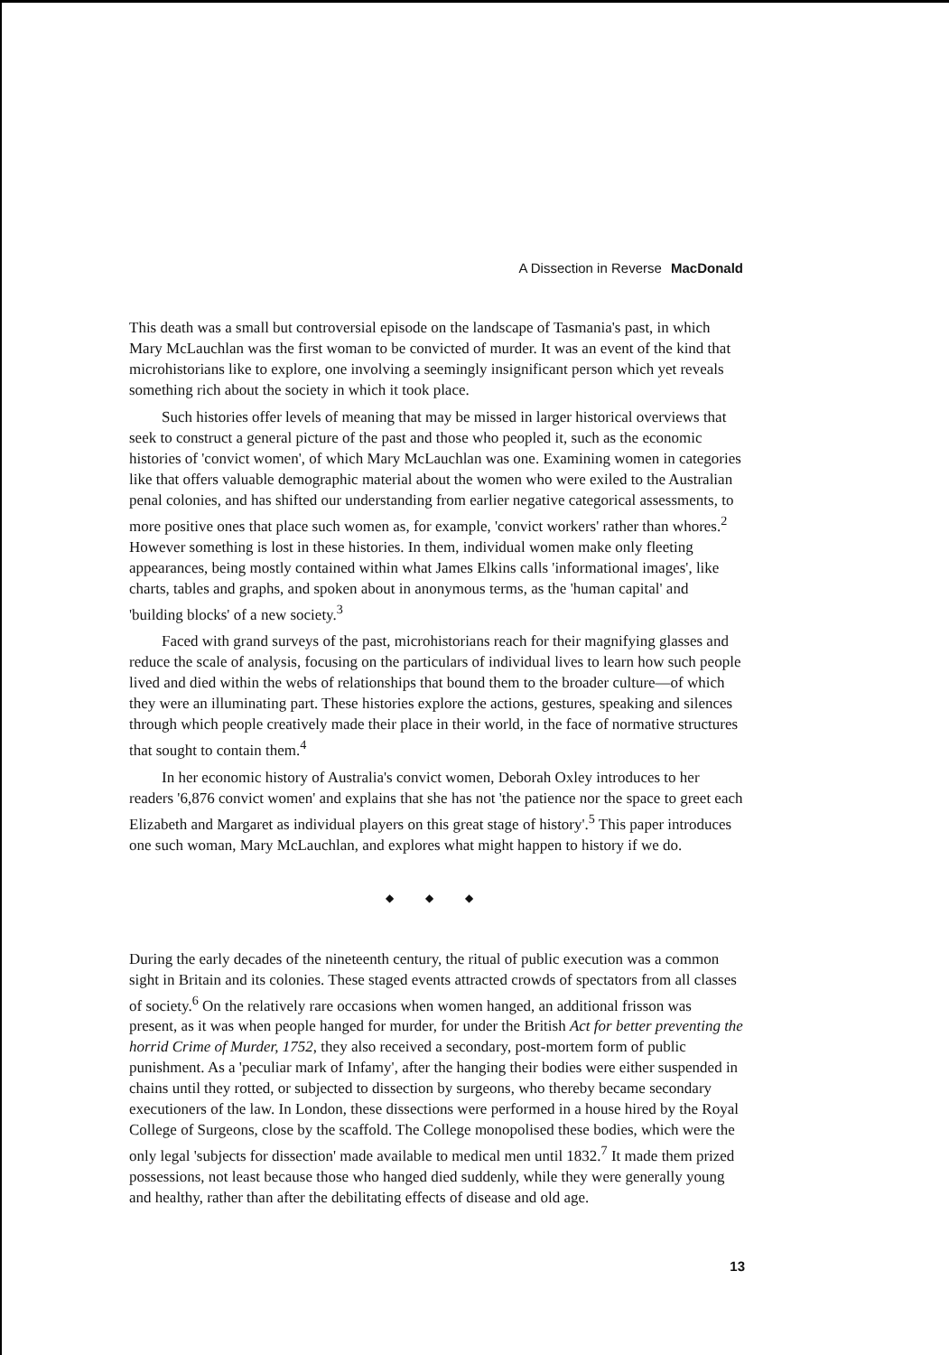A Dissection in Reverse MacDonald
This death was a small but controversial episode on the landscape of Tasmania's past, in which Mary McLauchlan was the first woman to be convicted of murder. It was an event of the kind that microhistorians like to explore, one involving a seemingly insignificant person which yet reveals something rich about the society in which it took place.
Such histories offer levels of meaning that may be missed in larger historical overviews that seek to construct a general picture of the past and those who peopled it, such as the economic histories of 'convict women', of which Mary McLauchlan was one. Examining women in categories like that offers valuable demographic material about the women who were exiled to the Australian penal colonies, and has shifted our understanding from earlier negative categorical assessments, to more positive ones that place such women as, for example, 'convict workers' rather than whores.<sup>2</sup> However something is lost in these histories. In them, individual women make only fleeting appearances, being mostly contained within what James Elkins calls 'informational images', like charts, tables and graphs, and spoken about in anonymous terms, as the 'human capital' and 'building blocks' of a new society.<sup>3</sup>
Faced with grand surveys of the past, microhistorians reach for their magnifying glasses and reduce the scale of analysis, focusing on the particulars of individual lives to learn how such people lived and died within the webs of relationships that bound them to the broader culture—of which they were an illuminating part. These histories explore the actions, gestures, speaking and silences through which people creatively made their place in their world, in the face of normative structures that sought to contain them.<sup>4</sup>
In her economic history of Australia's convict women, Deborah Oxley introduces to her readers '6,876 convict women' and explains that she has not 'the patience nor the space to greet each Elizabeth and Margaret as individual players on this great stage of history'.<sup>5</sup> This paper introduces one such woman, Mary McLauchlan, and explores what might happen to history if we do.
◆ ◆ ◆
During the early decades of the nineteenth century, the ritual of public execution was a common sight in Britain and its colonies. These staged events attracted crowds of spectators from all classes of society.<sup>6</sup> On the relatively rare occasions when women hanged, an additional frisson was present, as it was when people hanged for murder, for under the British Act for better preventing the horrid Crime of Murder, 1752, they also received a secondary, post-mortem form of public punishment. As a 'peculiar mark of Infamy', after the hanging their bodies were either suspended in chains until they rotted, or subjected to dissection by surgeons, who thereby became secondary executioners of the law. In London, these dissections were performed in a house hired by the Royal College of Surgeons, close by the scaffold. The College monopolised these bodies, which were the only legal 'subjects for dissection' made available to medical men until 1832.<sup>7</sup> It made them prized possessions, not least because those who hanged died suddenly, while they were generally young and healthy, rather than after the debilitating effects of disease and old age.
13